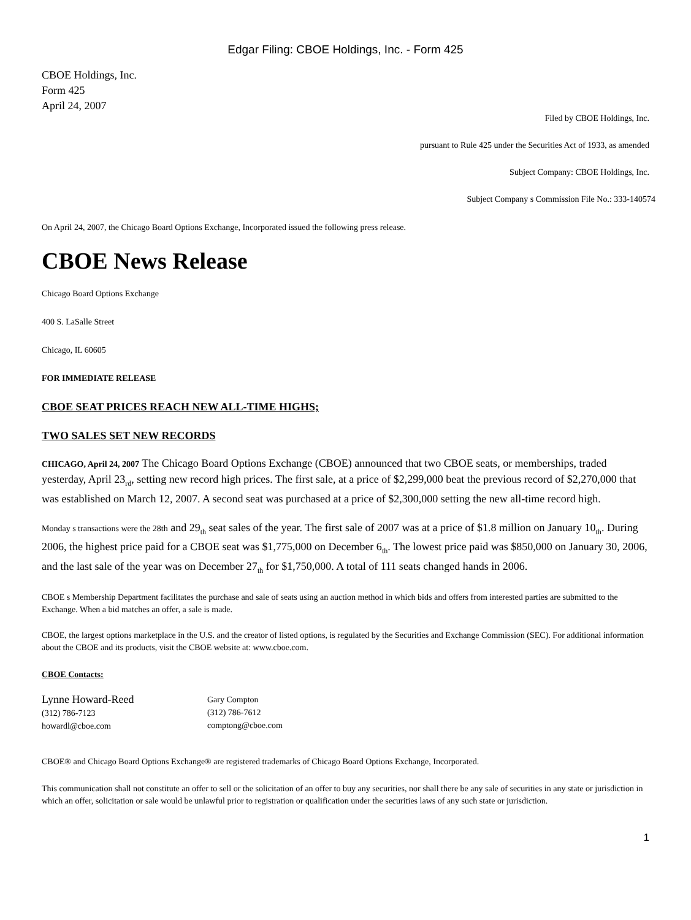Edgar Filing: CBOE Holdings, Inc. - Form 425
CBOE Holdings, Inc.
Form 425
April 24, 2007
Filed by CBOE Holdings, Inc.
pursuant to Rule 425 under the Securities Act of 1933, as amended
Subject Company: CBOE Holdings, Inc.
Subject Company s Commission File No.: 333-140574
On April 24, 2007, the Chicago Board Options Exchange, Incorporated issued the following press release.
CBOE News Release
Chicago Board Options Exchange
400 S. LaSalle Street
Chicago, IL 60605
FOR IMMEDIATE RELEASE
CBOE SEAT PRICES REACH NEW ALL-TIME HIGHS;
TWO SALES SET NEW RECORDS
CHICAGO, April 24, 2007 The Chicago Board Options Exchange (CBOE) announced that two CBOE seats, or memberships, traded yesterday, April 23<sub>rd</sub>, setting new record high prices. The first sale, at a price of $2,299,000 beat the previous record of $2,270,000 that was established on March 12, 2007. A second seat was purchased at a price of $2,300,000 setting the new all-time record high.
Monday s transactions were the 28th and 29<sub>th</sub> seat sales of the year. The first sale of 2007 was at a price of $1.8 million on January 10<sub>th</sub>. During 2006, the highest price paid for a CBOE seat was $1,775,000 on December 6<sub>th</sub>. The lowest price paid was $850,000 on January 30, 2006, and the last sale of the year was on December 27<sub>th</sub> for $1,750,000. A total of 111 seats changed hands in 2006.
CBOE s Membership Department facilitates the purchase and sale of seats using an auction method in which bids and offers from interested parties are submitted to the Exchange. When a bid matches an offer, a sale is made.
CBOE, the largest options marketplace in the U.S. and the creator of listed options, is regulated by the Securities and Exchange Commission (SEC). For additional information about the CBOE and its products, visit the CBOE website at: www.cboe.com.
CBOE Contacts:
Lynne Howard-Reed
(312) 786-7123
howardl@cboe.com
Gary Compton
(312) 786-7612
comptong@cboe.com
CBOE® and Chicago Board Options Exchange® are registered trademarks of Chicago Board Options Exchange, Incorporated.
This communication shall not constitute an offer to sell or the solicitation of an offer to buy any securities, nor shall there be any sale of securities in any state or jurisdiction in which an offer, solicitation or sale would be unlawful prior to registration or qualification under the securities laws of any such state or jurisdiction.
1